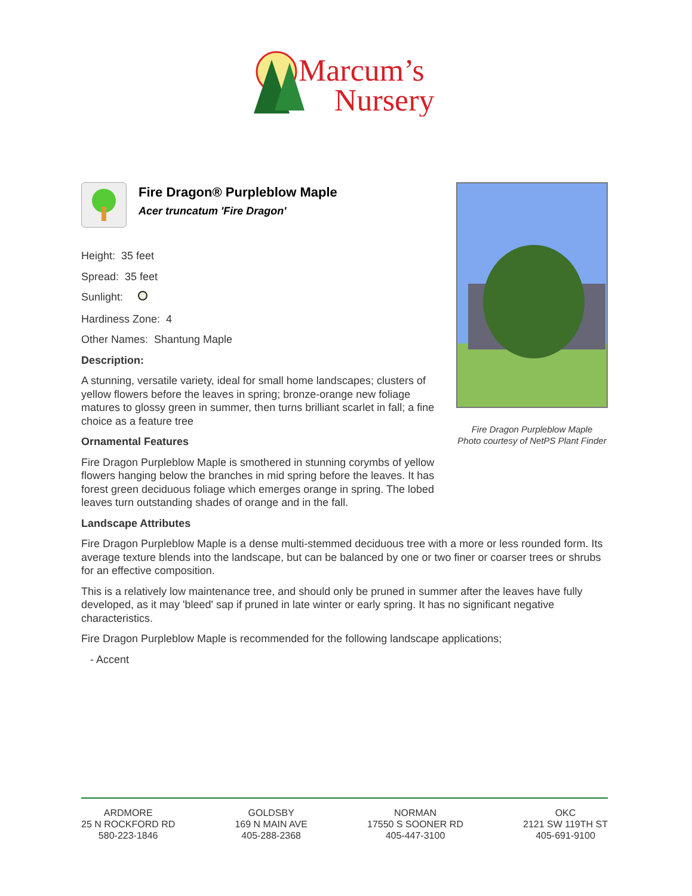Marcum’s
Nursery
Fire Dragon Purpleblow Maple
Photo courtesy of NetPS Plant Finder
Fire Dragon® Purpleblow Maple
Acer truncatum 'Fire Dragon'
Height: 35 feet
Spread: 35 feet
Sunlight:
Hardiness Zone: 4
Other Names: Shantung Maple
Description:
A stunning, versatile variety, ideal for small home landscapes; clusters of yellow flowers before the leaves in spring; bronze-orange new foliage matures to glossy green in summer, then turns brilliant scarlet in fall; a fine choice as a feature tree
Ornamental Features
Fire Dragon Purpleblow Maple is smothered in stunning corymbs of yellow flowers hanging below the branches in mid spring before the leaves. It has forest green deciduous foliage which emerges orange in spring. The lobed leaves turn outstanding shades of orange and in the fall.
Landscape Attributes
Fire Dragon Purpleblow Maple is a dense multi-stemmed deciduous tree with a more or less rounded form. Its average texture blends into the landscape, but can be balanced by one or two finer or coarser trees or shrubs for an effective composition.
This is a relatively low maintenance tree, and should only be pruned in summer after the leaves have fully developed, as it may 'bleed' sap if pruned in late winter or early spring. It has no significant negative characteristics.
Fire Dragon Purpleblow Maple is recommended for the following landscape applications;
- Accent
ARDMORE
25 N ROCKFORD RD
580-223-1846
GOLDSBY
169 N MAIN AVE
405-288-2368
NORMAN
17550 S SOONER RD
405-447-3100
OKC
2121 SW 119TH ST
405-691-9100